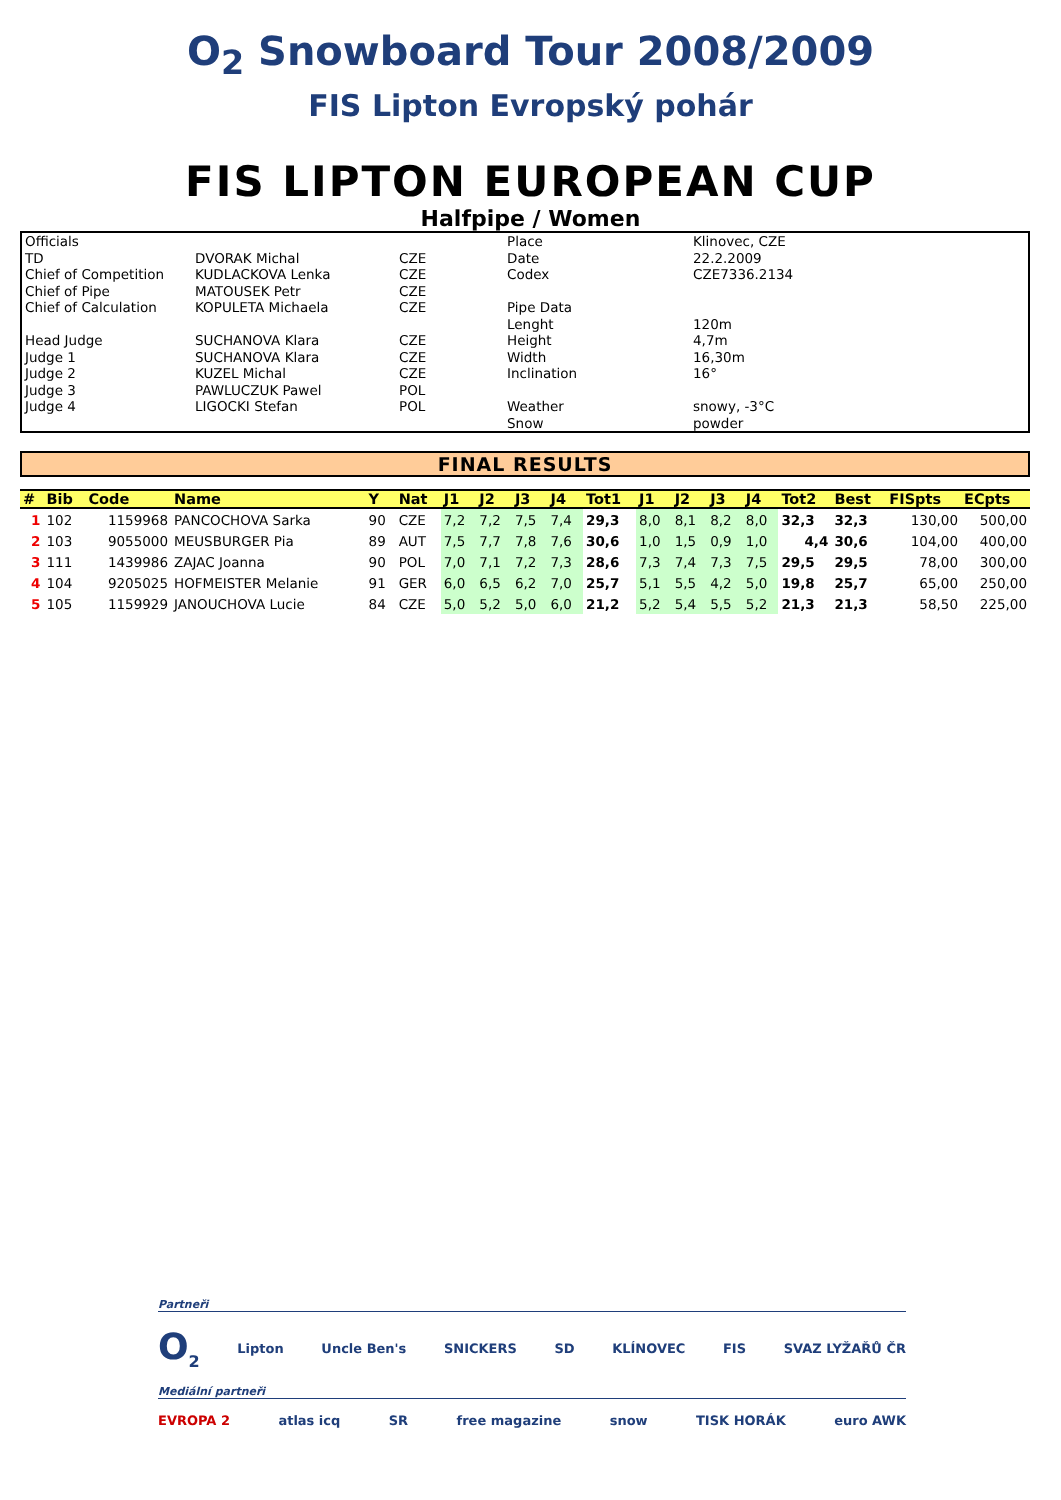O<sub>2</sub> Snowboard Tour 2008/2009
FIS Lipton Evropský pohár
FIS LIPTON EUROPEAN CUP
Halfpipe / Women
| Officials | | | Place | Klinovec, CZE |
| TD | DVORAK Michal | CZE | Date | 22.2.2009 |
| Chief of Competition | KUDLACKOVA Lenka | CZE | Codex | CZE7336.2134 |
| Chief of Pipe | MATOUSEK Petr | CZE | | |
| Chief of Calculation | KOPULETA Michaela | CZE | Pipe Data | |
| | | | Lenght | 120m |
| Head Judge | SUCHANOVA Klara | CZE | Height | 4,7m |
| Judge 1 | SUCHANOVA Klara | CZE | Width | 16,30m |
| Judge 2 | KUZEL Michal | CZE | Inclination | 16° |
| Judge 3 | PAWLUCZUK Pawel | POL | | |
| Judge 4 | LIGOCKI Stefan | POL | Weather | snowy, -3°C |
| | | | Snow | powder |
FINAL RESULTS
| # | Bib | Code | Name | Y | Nat | J1 | J2 | J3 | J4 | Tot1 | J1 | J2 | J3 | J4 | Tot2 | Best | FISpts | ECpts |
| --- | --- | --- | --- | --- | --- | --- | --- | --- | --- | --- | --- | --- | --- | --- | --- | --- | --- | --- |
| 1 | 102 | 1159968 | PANCOCHOVA Sarka | 90 | CZE | 7,2 | 7,2 | 7,5 | 7,4 | 29,3 | 8,0 | 8,1 | 8,2 | 8,0 | 32,3 | 32,3 | 130,00 | 500,00 |
| 2 | 103 | 9055000 | MEUSBURGER Pia | 89 | AUT | 7,5 | 7,7 | 7,8 | 7,6 | 30,6 | 1,0 | 1,5 | 0,9 | 1,0 | 4,4 | 30,6 | 104,00 | 400,00 |
| 3 | 111 | 1439986 | ZAJAC Joanna | 90 | POL | 7,0 | 7,1 | 7,2 | 7,3 | 28,6 | 7,3 | 7,4 | 7,3 | 7,5 | 29,5 | 29,5 | 78,00 | 300,00 |
| 4 | 104 | 9205025 | HOFMEISTER Melanie | 91 | GER | 6,0 | 6,5 | 6,2 | 7,0 | 25,7 | 5,1 | 5,5 | 4,2 | 5,0 | 19,8 | 25,7 | 65,00 | 250,00 |
| 5 | 105 | 1159929 | JANOUCHOVA Lucie | 84 | CZE | 5,0 | 5,2 | 5,0 | 6,0 | 21,2 | 5,2 | 5,4 | 5,5 | 5,2 | 21,3 | 21,3 | 58,50 | 225,00 |
Partneři
O<sub>2</sub> Lipton Uncle Ben's SNICKERS SD KLÍNOVEC FIS SVAZ LYŽAŘŮ ČR
Mediální partneři
EVROPA 2 atlas icq SR free magazine snow TISK HORÁK euro AWK